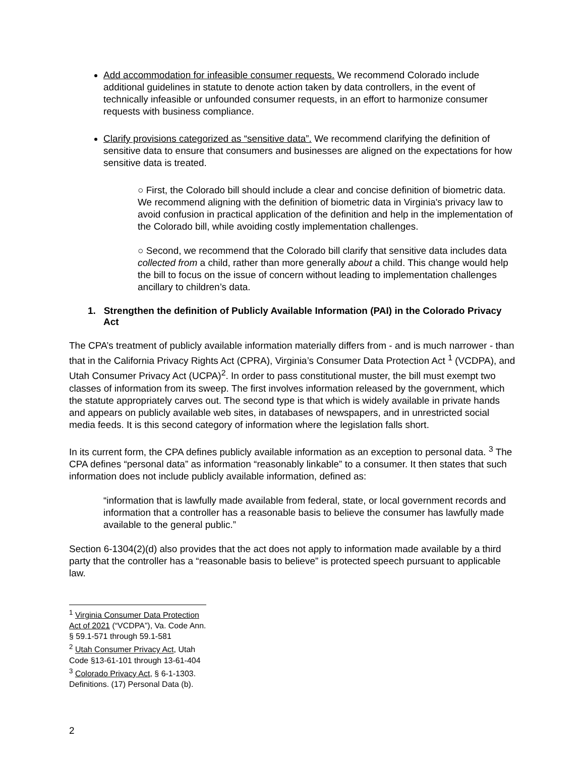Add accommodation for infeasible consumer requests. We recommend Colorado include additional guidelines in statute to denote action taken by data controllers, in the event of technically infeasible or unfounded consumer requests, in an effort to harmonize consumer requests with business compliance.
Clarify provisions categorized as “sensitive data”. We recommend clarifying the definition of sensitive data to ensure that consumers and businesses are aligned on the expectations for how sensitive data is treated.
○ First, the Colorado bill should include a clear and concise definition of biometric data. We recommend aligning with the definition of biometric data in Virginia's privacy law to avoid confusion in practical application of the definition and help in the implementation of the Colorado bill, while avoiding costly implementation challenges.
○ Second, we recommend that the Colorado bill clarify that sensitive data includes data collected from a child, rather than more generally about a child. This change would help the bill to focus on the issue of concern without leading to implementation challenges ancillary to children’s data.
1. Strengthen the definition of Publicly Available Information (PAI) in the Colorado Privacy Act
The CPA’s treatment of publicly available information materially differs from - and is much narrower - than that in the California Privacy Rights Act (CPRA), Virginia’s Consumer Data Protection Act <sup>1</sup> (VCDPA), and Utah Consumer Privacy Act (UCPA)<sup>2</sup>. In order to pass constitutional muster, the bill must exempt two classes of information from its sweep. The first involves information released by the government, which the statute appropriately carves out. The second type is that which is widely available in private hands and appears on publicly available web sites, in databases of newspapers, and in unrestricted social media feeds. It is this second category of information where the legislation falls short.
In its current form, the CPA defines publicly available information as an exception to personal data. <sup>3</sup> The CPA defines “personal data” as information “reasonably linkable” to a consumer. It then states that such information does not include publicly available information, defined as:
“information that is lawfully made available from federal, state, or local government records and information that a controller has a reasonable basis to believe the consumer has lawfully made available to the general public.”
Section 6-1304(2)(d) also provides that the act does not apply to information made available by a third party that the controller has a “reasonable basis to believe” is protected speech pursuant to applicable law.
<sup>1</sup> Virginia Consumer Data Protection Act of 2021 (“VCDPA”), Va. Code Ann. § 59.1-571 through 59.1-581
<sup>2</sup> Utah Consumer Privacy Act, Utah Code §13-61-101 through 13-61-404
<sup>3</sup> Colorado Privacy Act, § 6-1-1303. Definitions. (17) Personal Data (b).
2